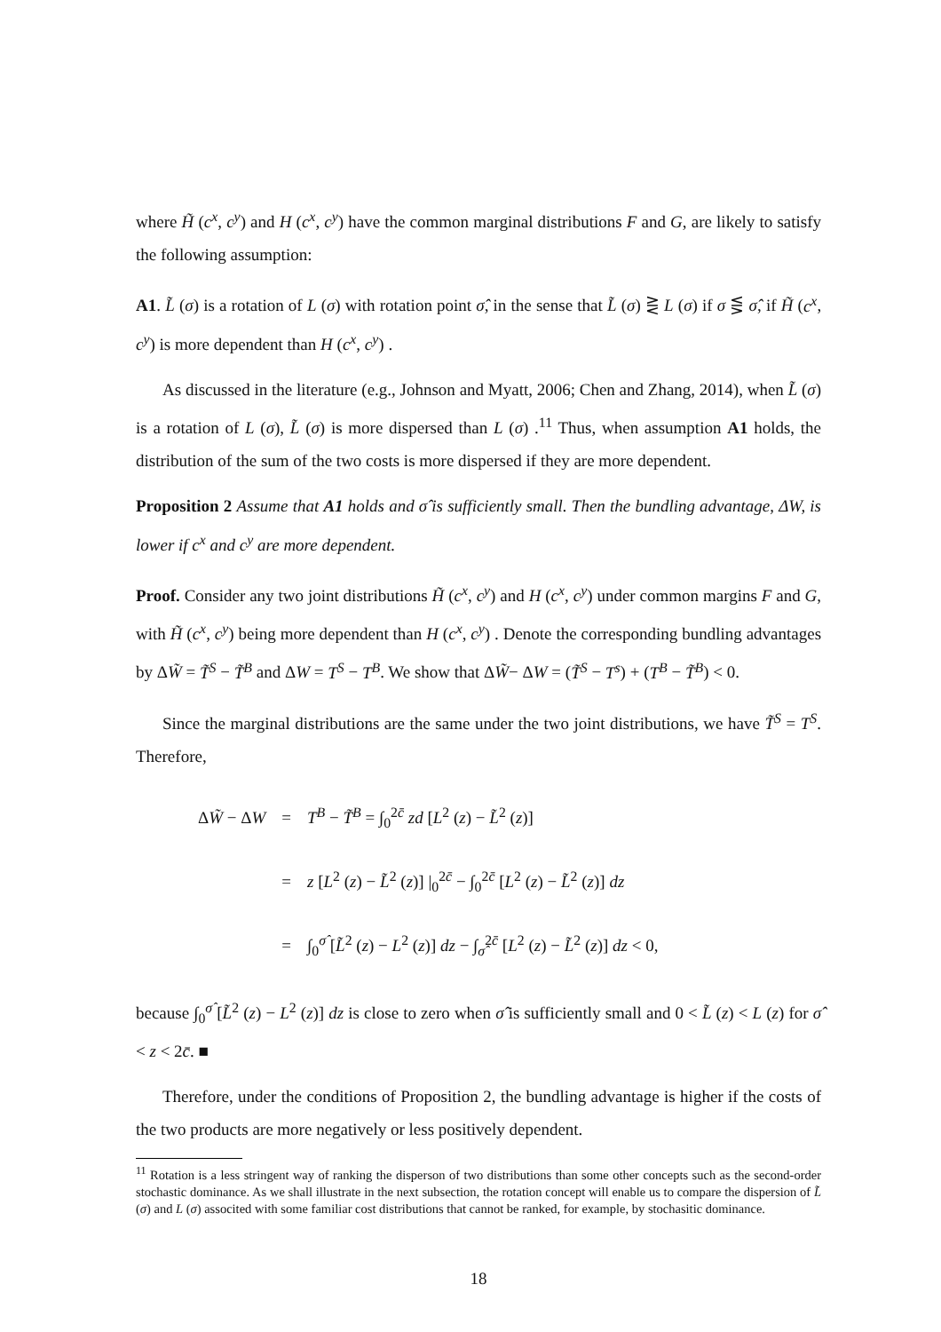where H̃ (c<sup>x</sup>, c<sup>y</sup>) and H (c<sup>x</sup>, c<sup>y</sup>) have the common marginal distributions F and G, are likely to satisfy the following assumption:
A1. L̃ (σ) is a rotation of L (σ) with rotation point σ̂, in the sense that L̃ (σ) ⋛ L (σ) if σ ⋚ σ̂, if H̃ (c<sup>x</sup>, c<sup>y</sup>) is more dependent than H (c<sup>x</sup>, c<sup>y</sup>) .
As discussed in the literature (e.g., Johnson and Myatt, 2006; Chen and Zhang, 2014), when L̃ (σ) is a rotation of L (σ), L̃ (σ) is more dispersed than L (σ) .<sup>11</sup> Thus, when assumption A1 holds, the distribution of the sum of the two costs is more dispersed if they are more dependent.
Proposition 2 Assume that A1 holds and σ̂ is sufficiently small. Then the bundling advantage, ΔW, is lower if c<sup>x</sup> and c<sup>y</sup> are more dependent.
Proof. Consider any two joint distributions H̃ (c<sup>x</sup>, c<sup>y</sup>) and H (c<sup>x</sup>, c<sup>y</sup>) under common margins F and G, with H̃ (c<sup>x</sup>, c<sup>y</sup>) being more dependent than H (c<sup>x</sup>, c<sup>y</sup>) . Denote the corresponding bundling advantages by ΔW̃ = T̃<sup>S</sup> − T̃<sup>B</sup> and ΔW = T<sup>S</sup> − T<sup>B</sup>. We show that ΔW̃− ΔW = (T̃<sup>S</sup> − T<sup>s</sup>) + (T<sup>B</sup> − T̃<sup>B</sup>) < 0.
Since the marginal distributions are the same under the two joint distributions, we have T̃<sup>S</sup> = T<sup>S</sup>. Therefore,
| Δ W̃ − Δ W | = | T<sup>B</sup> − T̃<sup>B</sup> = ∫<sub>0</sub><sup>2c̄</sup> zd [ L<sup>2</sup> ( z ) − L̃<sup>2</sup> ( z )] |
| | = | z [ L<sup>2</sup> ( z ) − L̃<sup>2</sup> ( z )] /<sub>0</sub><sup>2c̄</sup> − ∫<sub>0</sub><sup>2c̄</sup> [ L<sup>2</sup> ( z ) − L̃<sup>2</sup> ( z )] dz |
| | = | ∫<sub>0</sub><sup>σ̂</sup> [ L̃<sup>2</sup> ( z ) − L<sup>2</sup> ( z )] dz − ∫<sub>σ̂</sub><sup>2c̄</sup> [ L<sup>2</sup> ( z ) − L̃<sup>2</sup> ( z )] dz < 0, |
because ∫<sub>0</sub><sup>σ̂</sup> [L̃<sup>2</sup> (z) − L<sup>2</sup> (z)] dz is close to zero when σ̂ is sufficiently small and 0 < L̃ (z) < L (z) for σ̂ < z < 2c̄. ■
Therefore, under the conditions of Proposition 2, the bundling advantage is higher if the costs of the two products are more negatively or less positively dependent.
<sup>11</sup> Rotation is a less stringent way of ranking the disperson of two distributions than some other concepts such as the second-order stochastic dominance. As we shall illustrate in the next subsection, the rotation concept will enable us to compare the dispersion of L̃ (σ) and L (σ) associted with some familiar cost distributions that cannot be ranked, for example, by stochasitic dominance.
18